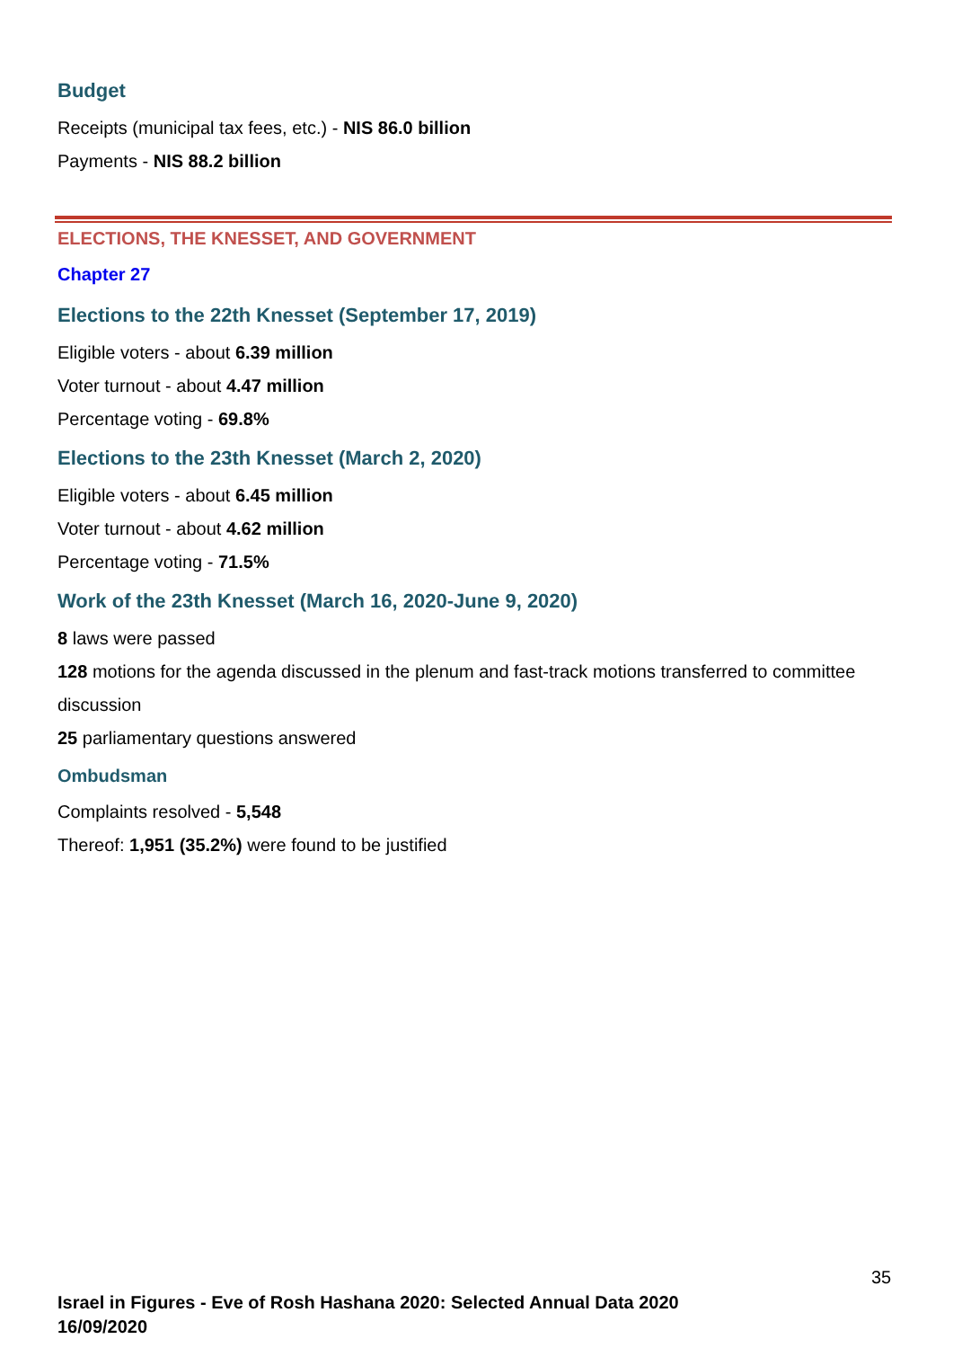Budget
Receipts (municipal tax fees, etc.) - NIS 86.0 billion
Payments - NIS 88.2 billion
ELECTIONS, THE KNESSET, AND GOVERNMENT
Chapter 27
Elections to the 22th Knesset (September 17, 2019)
Eligible voters - about 6.39 million
Voter turnout - about 4.47 million
Percentage voting - 69.8%
Elections to the 23th Knesset (March 2, 2020)
Eligible voters - about 6.45 million
Voter turnout - about 4.62 million
Percentage voting - 71.5%
Work of the 23th Knesset (March 16, 2020-June 9, 2020)
8 laws were passed
128 motions for the agenda discussed in the plenum and fast-track motions transferred to committee discussion
25 parliamentary questions answered
Ombudsman
Complaints resolved - 5,548
Thereof: 1,951 (35.2%) were found to be justified
35
Israel in Figures - Eve of Rosh Hashana 2020: Selected Annual Data 2020
16/09/2020